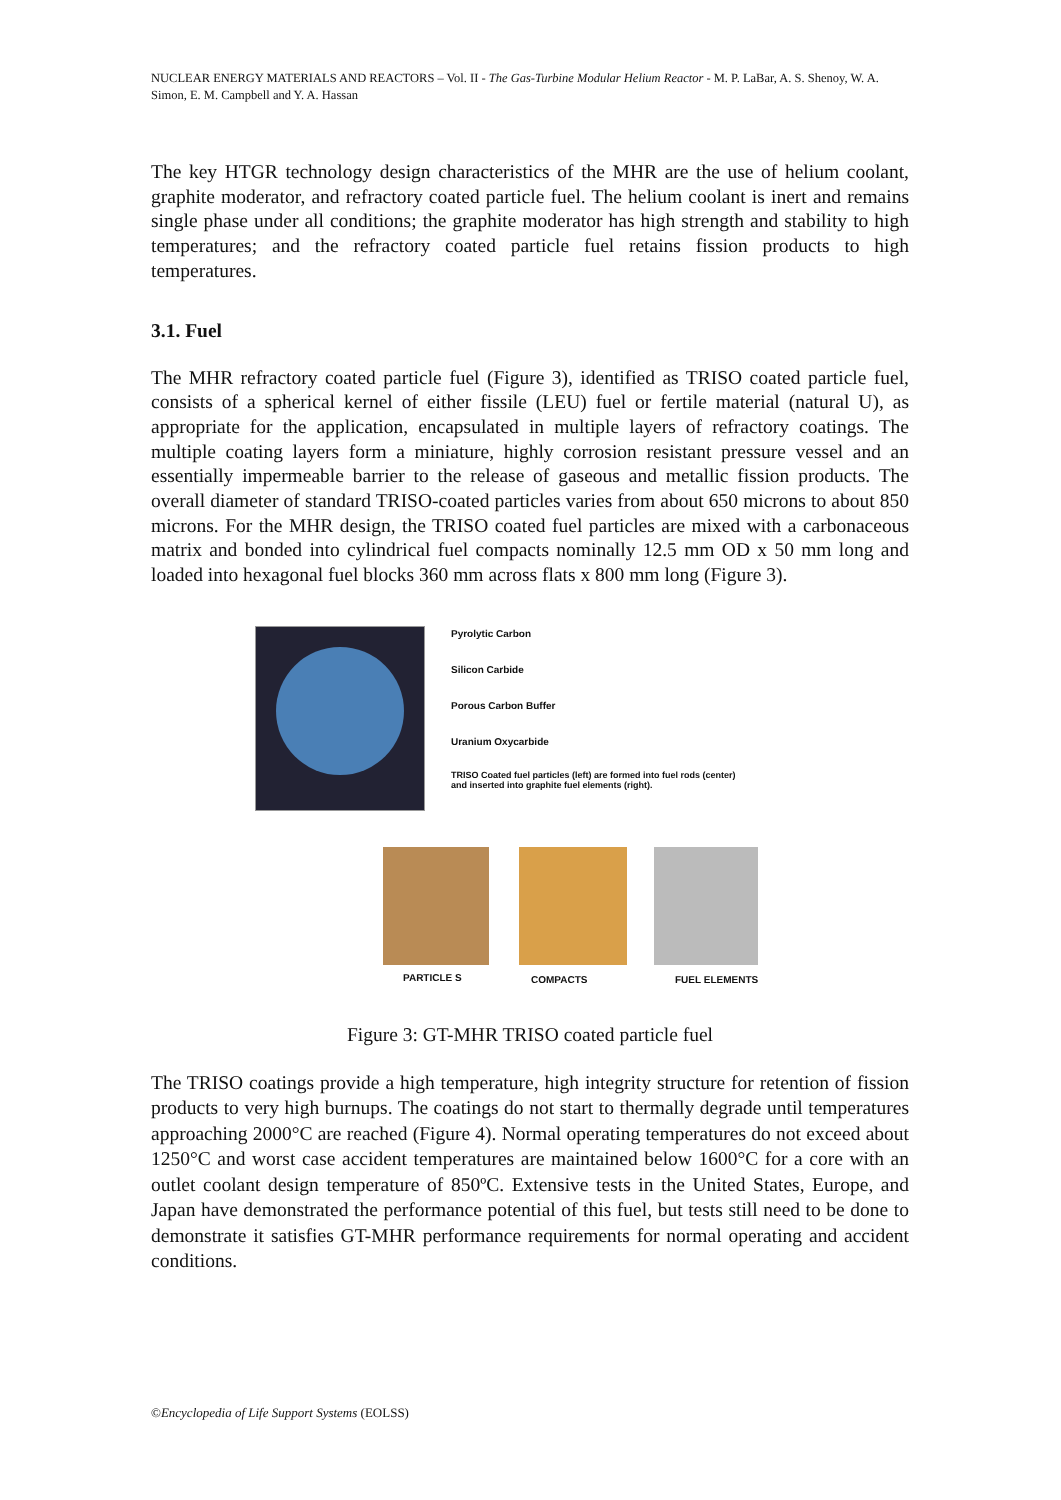NUCLEAR ENERGY MATERIALS AND REACTORS – Vol. II - The Gas-Turbine Modular Helium Reactor - M. P. LaBar, A. S. Shenoy, W. A. Simon, E. M. Campbell and Y. A. Hassan
The key HTGR technology design characteristics of the MHR are the use of helium coolant, graphite moderator, and refractory coated particle fuel. The helium coolant is inert and remains single phase under all conditions; the graphite moderator has high strength and stability to high temperatures; and the refractory coated particle fuel retains fission products to high temperatures.
3.1. Fuel
The MHR refractory coated particle fuel (Figure 3), identified as TRISO coated particle fuel, consists of a spherical kernel of either fissile (LEU) fuel or fertile material (natural U), as appropriate for the application, encapsulated in multiple layers of refractory coatings. The multiple coating layers form a miniature, highly corrosion resistant pressure vessel and an essentially impermeable barrier to the release of gaseous and metallic fission products. The overall diameter of standard TRISO-coated particles varies from about 650 microns to about 850 microns. For the MHR design, the TRISO coated fuel particles are mixed with a carbonaceous matrix and bonded into cylindrical fuel compacts nominally 12.5 mm OD x 50 mm long and loaded into hexagonal fuel blocks 360 mm across flats x 800 mm long (Figure 3).
Pyrolytic Carbon
Silicon Carbide
Porous Carbon Buffer
Uranium Oxycarbide
TRISO Coated fuel particles (left) are formed into fuel rods (center) and inserted into graphite fuel elements (right).
PARTICLE S COMPACTS FUEL ELEMENTS
Figure 3: GT-MHR TRISO coated particle fuel
The TRISO coatings provide a high temperature, high integrity structure for retention of fission products to very high burnups. The coatings do not start to thermally degrade until temperatures approaching 2000°C are reached (Figure 4). Normal operating temperatures do not exceed about 1250°C and worst case accident temperatures are maintained below 1600°C for a core with an outlet coolant design temperature of 850ºC. Extensive tests in the United States, Europe, and Japan have demonstrated the performance potential of this fuel, but tests still need to be done to demonstrate it satisfies GT-MHR performance requirements for normal operating and accident conditions.
©Encyclopedia of Life Support Systems (EOLSS)